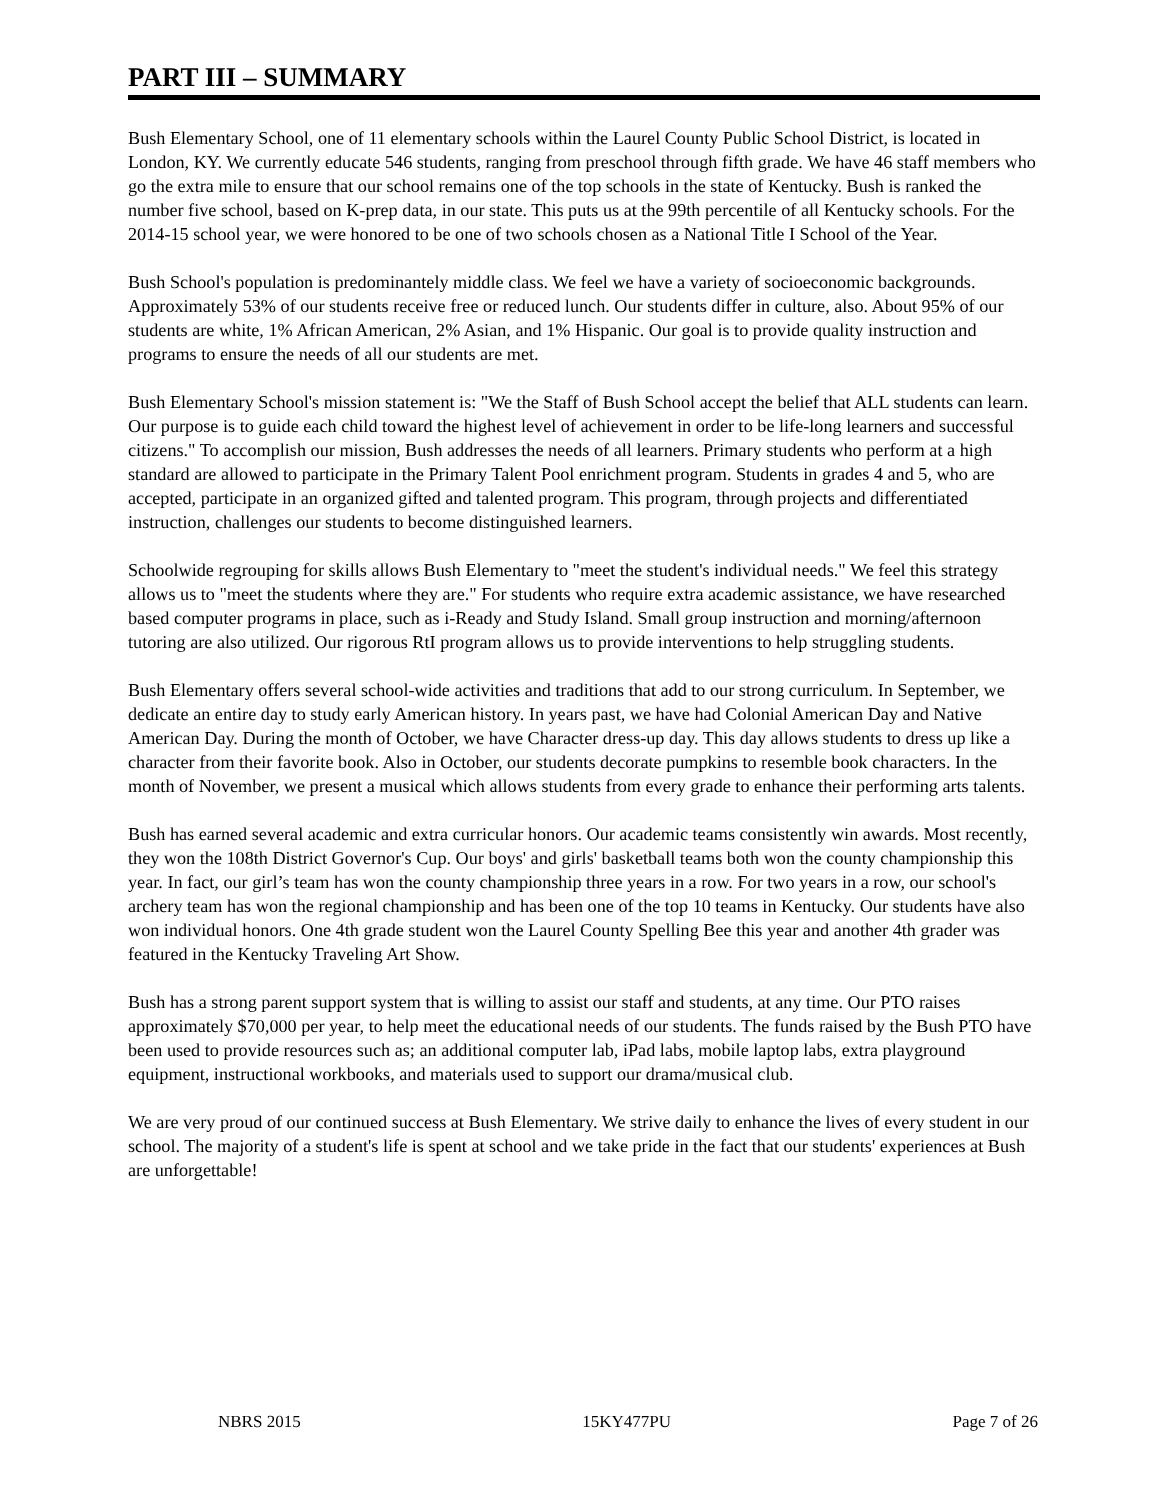PART III – SUMMARY
Bush Elementary School, one of 11 elementary schools within the Laurel County Public School District, is located in London, KY. We currently educate 546 students, ranging from preschool through fifth grade. We have 46 staff members who go the extra mile to ensure that our school remains one of the top schools in the state of Kentucky. Bush is ranked the number five school, based on K-prep data, in our state. This puts us at the 99th percentile of all Kentucky schools. For the 2014-15 school year, we were honored to be one of two schools chosen as a National Title I School of the Year.
Bush School's population is predominantely middle class. We feel we have a variety of socioeconomic backgrounds. Approximately 53% of our students receive free or reduced lunch. Our students differ in culture, also. About 95% of our students are white, 1% African American, 2% Asian, and 1% Hispanic. Our goal is to provide quality instruction and programs to ensure the needs of all our students are met.
Bush Elementary School's mission statement is: "We the Staff of Bush School accept the belief that ALL students can learn. Our purpose is to guide each child toward the highest level of achievement in order to be life-long learners and successful citizens." To accomplish our mission, Bush addresses the needs of all learners. Primary students who perform at a high standard are allowed to participate in the Primary Talent Pool enrichment program. Students in grades 4 and 5, who are accepted, participate in an organized gifted and talented program. This program, through projects and differentiated instruction, challenges our students to become distinguished learners.
Schoolwide regrouping for skills allows Bush Elementary to "meet the student's individual needs." We feel this strategy allows us to "meet the students where they are." For students who require extra academic assistance, we have researched based computer programs in place, such as i-Ready and Study Island. Small group instruction and morning/afternoon tutoring are also utilized. Our rigorous RtI program allows us to provide interventions to help struggling students.
Bush Elementary offers several school-wide activities and traditions that add to our strong curriculum. In September, we dedicate an entire day to study early American history. In years past, we have had Colonial American Day and Native American Day. During the month of October, we have Character dress-up day. This day allows students to dress up like a character from their favorite book. Also in October, our students decorate pumpkins to resemble book characters. In the month of November, we present a musical which allows students from every grade to enhance their performing arts talents.
Bush has earned several academic and extra curricular honors. Our academic teams consistently win awards. Most recently, they won the 108th District Governor's Cup. Our boys' and girls' basketball teams both won the county championship this year. In fact, our girl’s team has won the county championship three years in a row. For two years in a row, our school's archery team has won the regional championship and has been one of the top 10 teams in Kentucky. Our students have also won individual honors. One 4th grade student won the Laurel County Spelling Bee this year and another 4th grader was featured in the Kentucky Traveling Art Show.
Bush has a strong parent support system that is willing to assist our staff and students, at any time. Our PTO raises approximately $70,000 per year, to help meet the educational needs of our students. The funds raised by the Bush PTO have been used to provide resources such as; an additional computer lab, iPad labs, mobile laptop labs, extra playground equipment, instructional workbooks, and materials used to support our drama/musical club.
We are very proud of our continued success at Bush Elementary. We strive daily to enhance the lives of every student in our school. The majority of a student's life is spent at school and we take pride in the fact that our students' experiences at Bush are unforgettable!
NBRS 2015 15KY477PU Page 7 of 26